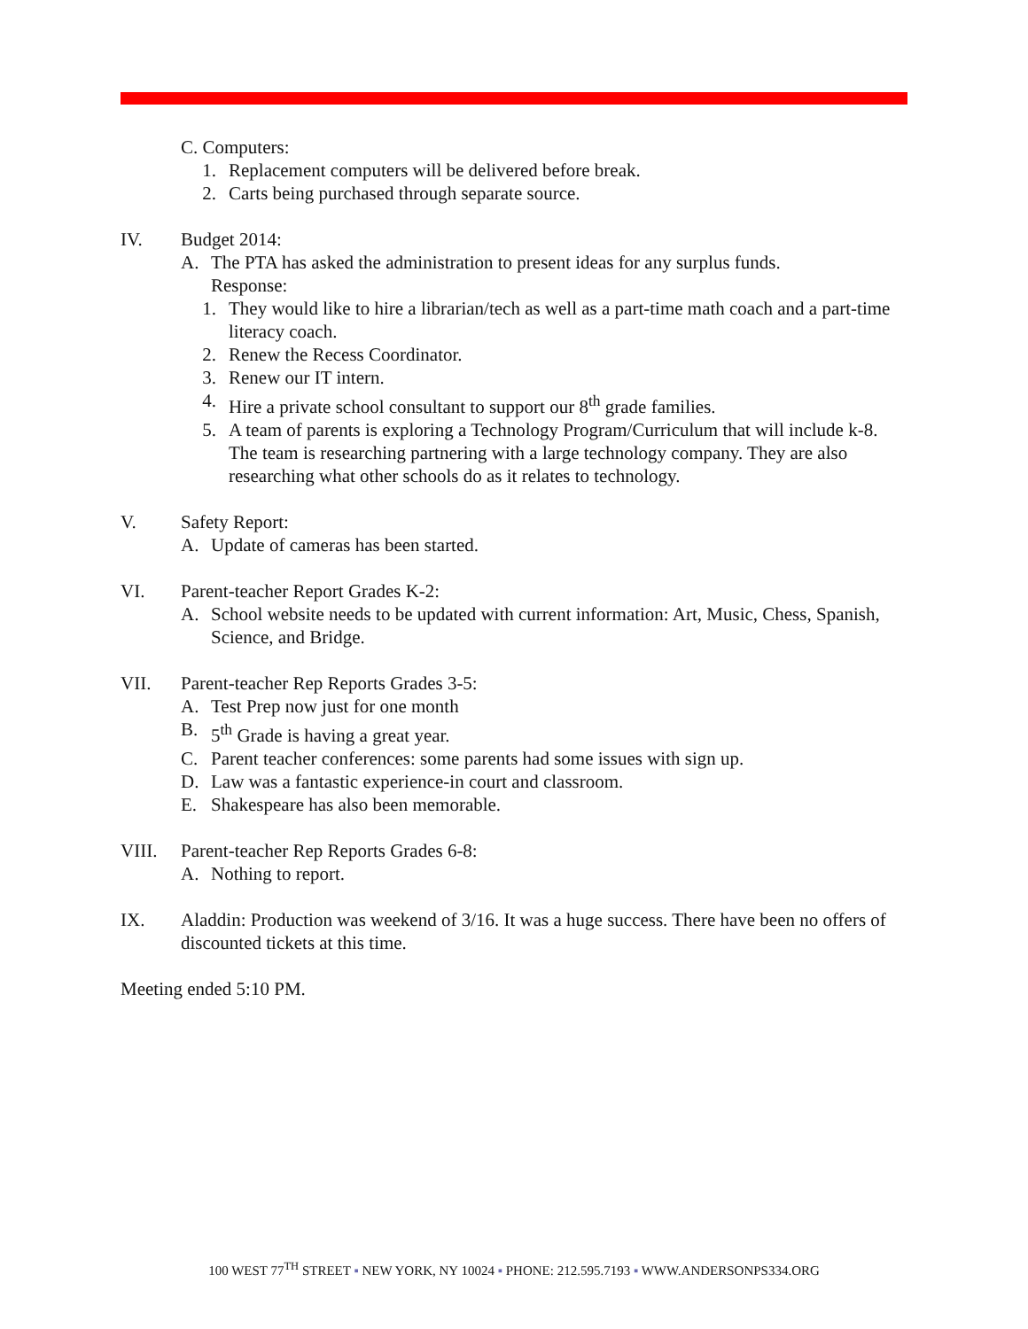C. Computers:
1. Replacement computers will be delivered before break.
2. Carts being purchased through separate source.
IV. Budget 2014:
A. The PTA has asked the administration to present ideas for any surplus funds.
Response:
1. They would like to hire a librarian/tech as well as a part-time math coach and a part-time literacy coach.
2. Renew the Recess Coordinator.
3. Renew our IT intern.
4. Hire a private school consultant to support our 8<sup>th</sup> grade families.
5. A team of parents is exploring a Technology Program/Curriculum that will include k-8. The team is researching partnering with a large technology company. They are also researching what other schools do as it relates to technology.
V. Safety Report:
A. Update of cameras has been started.
VI. Parent-teacher Report Grades K-2:
A. School website needs to be updated with current information: Art, Music, Chess, Spanish, Science, and Bridge.
VII. Parent-teacher Rep Reports Grades 3-5:
A. Test Prep now just for one month
B. 5<sup>th</sup> Grade is having a great year.
C. Parent teacher conferences: some parents had some issues with sign up.
D. Law was a fantastic experience-in court and classroom.
E. Shakespeare has also been memorable.
VIII. Parent-teacher Rep Reports Grades 6-8:
A. Nothing to report.
IX. Aladdin: Production was weekend of 3/16. It was a huge success. There have been no offers of discounted tickets at this time.
Meeting ended 5:10 PM.
100 WEST 77<sup>TH</sup> STREET ▪ NEW YORK, NY 10024 ▪ PHONE: 212.595.7193 ▪ WWW.ANDERSONPS334.ORG